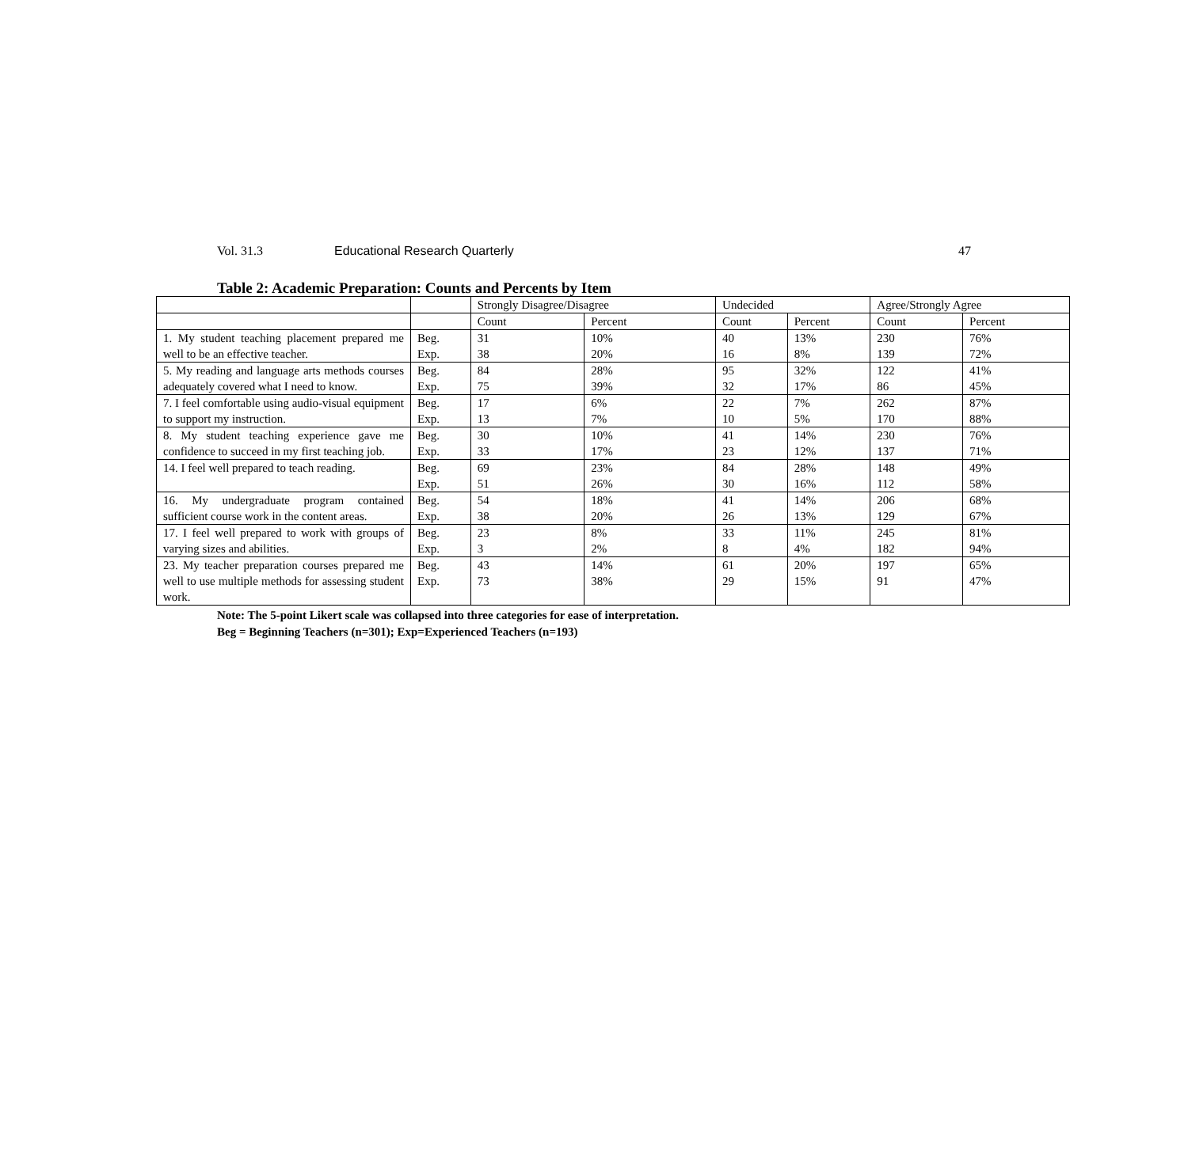Vol. 31.3 Educational Research Quarterly 47
Table 2: Academic Preparation: Counts and Percents by Item
| | | Strongly Disagree/Disagree | | Undecided | | Agree/Strongly Agree | |
| | | Count | Percent | Count | Percent | Count | Percent |
| 1. My student teaching placement prepared me well to be an effective teacher. | Beg. Exp. | 31 38 | 10% 20% | 40 16 | 13% 8% | 230 139 | 76% 72% |
| 5. My reading and language arts methods courses adequately covered what I need to know. | Beg. Exp. | 84 75 | 28% 39% | 95 32 | 32% 17% | 122 86 | 41% 45% |
| 7. I feel comfortable using audio-visual equipment to support my instruction. | Beg. Exp. | 17 13 | 6% 7% | 22 10 | 7% 5% | 262 170 | 87% 88% |
| 8. My student teaching experience gave me confidence to succeed in my first teaching job. | Beg. Exp. | 30 33 | 10% 17% | 41 23 | 14% 12% | 230 137 | 76% 71% |
| 14. I feel well prepared to teach reading. | Beg. Exp. | 69 51 | 23% 26% | 84 30 | 28% 16% | 148 112 | 49% 58% |
| 16. My undergraduate program contained sufficient course work in the content areas. | Beg. Exp. | 54 38 | 18% 20% | 41 26 | 14% 13% | 206 129 | 68% 67% |
| 17. I feel well prepared to work with groups of varying sizes and abilities. | Beg. Exp. | 23 3 | 8% 2% | 33 8 | 11% 4% | 245 182 | 81% 94% |
| 23. My teacher preparation courses prepared me well to use multiple methods for assessing student work. | Beg. Exp. | 43 73 | 14% 38% | 61 29 | 20% 15% | 197 91 | 65% 47% |
Note: The 5-point Likert scale was collapsed into three categories for ease of interpretation.
Beg = Beginning Teachers (n=301); Exp=Experienced Teachers (n=193)